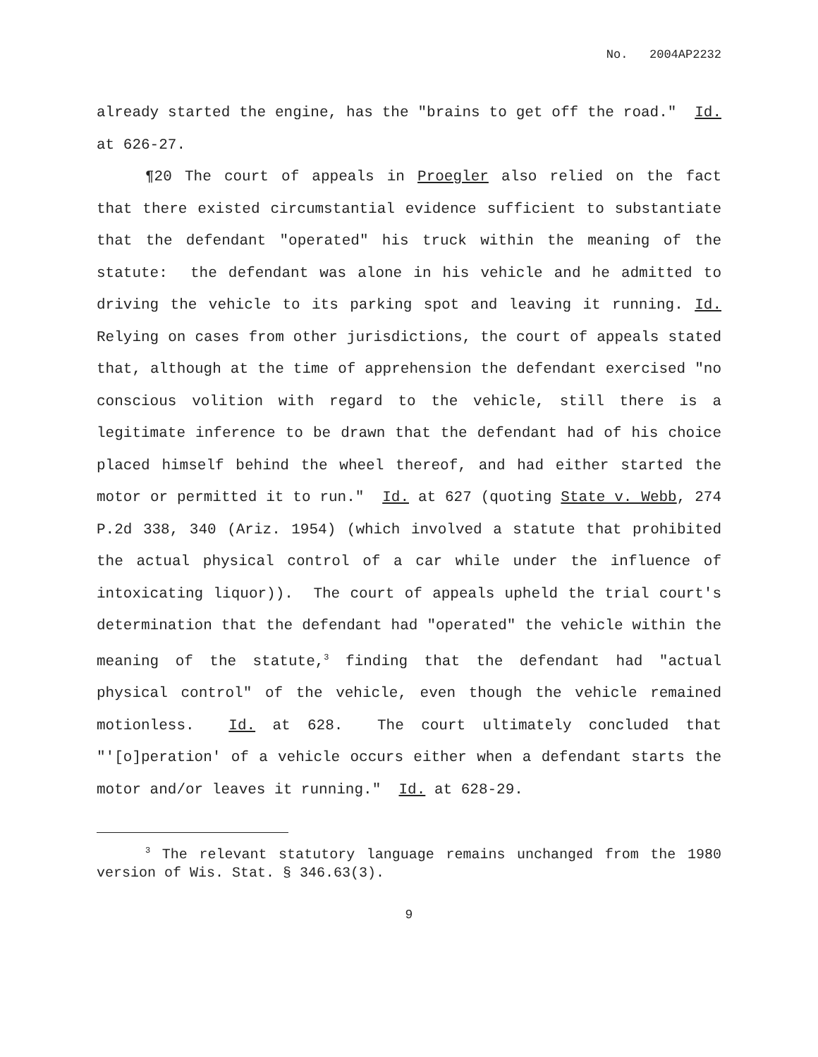No. 2004AP2232
already started the engine, has the "brains to get off the road." Id. at 626-27.
¶20 The court of appeals in Proegler also relied on the fact that there existed circumstantial evidence sufficient to substantiate that the defendant "operated" his truck within the meaning of the statute: the defendant was alone in his vehicle and he admitted to driving the vehicle to its parking spot and leaving it running. Id. Relying on cases from other jurisdictions, the court of appeals stated that, although at the time of apprehension the defendant exercised "no conscious volition with regard to the vehicle, still there is a legitimate inference to be drawn that the defendant had of his choice placed himself behind the wheel thereof, and had either started the motor or permitted it to run." Id. at 627 (quoting State v. Webb, 274 P.2d 338, 340 (Ariz. 1954) (which involved a statute that prohibited the actual physical control of a car while under the influence of intoxicating liquor)). The court of appeals upheld the trial court's determination that the defendant had "operated" the vehicle within the meaning of the statute,<sup>3</sup> finding that the defendant had "actual physical control" of the vehicle, even though the vehicle remained motionless. Id. at 628. The court ultimately concluded that "'[o]peration' of a vehicle occurs either when a defendant starts the motor and/or leaves it running." Id. at 628-29.
<sup>3</sup> The relevant statutory language remains unchanged from the 1980 version of Wis. Stat. § 346.63(3).
9